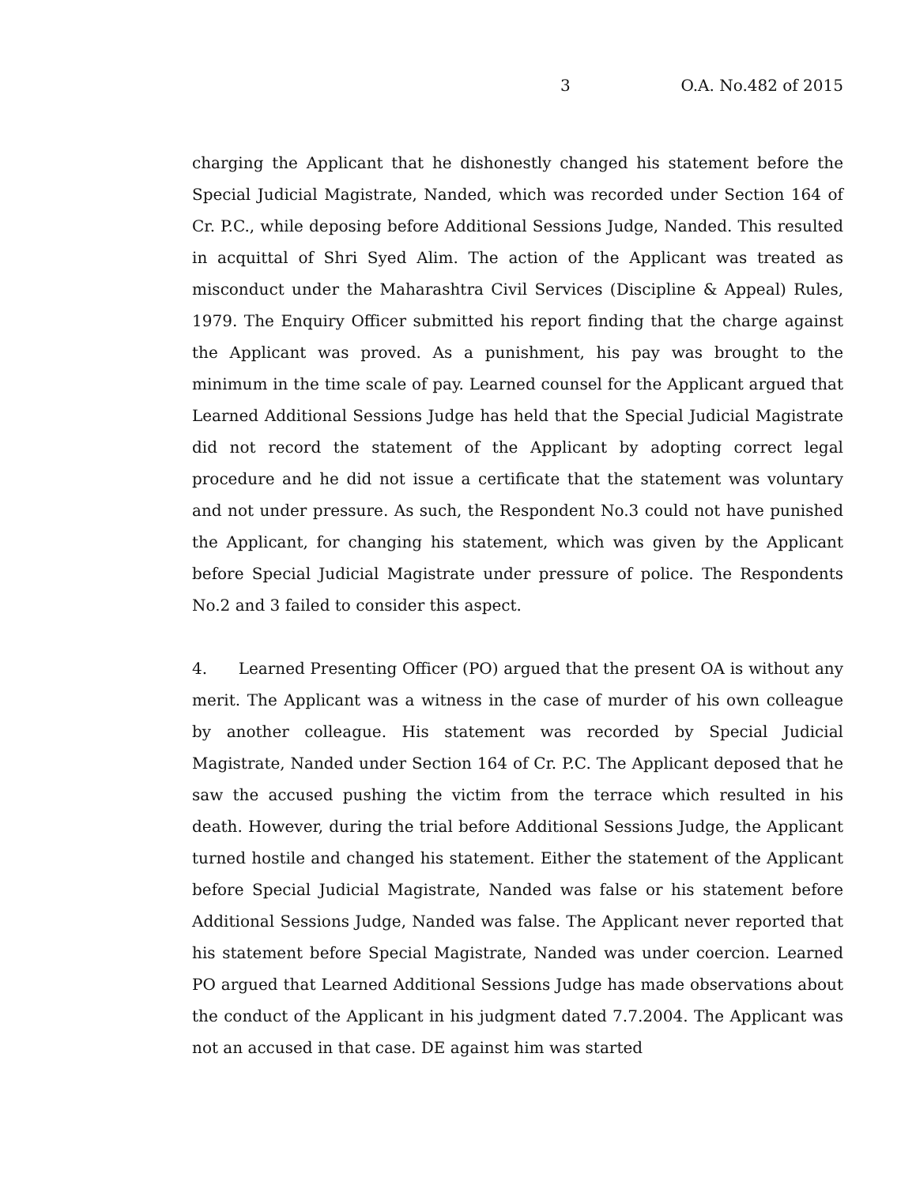3 O.A. No.482 of 2015
charging the Applicant that he dishonestly changed his statement before the Special Judicial Magistrate, Nanded, which was recorded under Section 164 of Cr. P.C., while deposing before Additional Sessions Judge, Nanded. This resulted in acquittal of Shri Syed Alim. The action of the Applicant was treated as misconduct under the Maharashtra Civil Services (Discipline & Appeal) Rules, 1979. The Enquiry Officer submitted his report finding that the charge against the Applicant was proved. As a punishment, his pay was brought to the minimum in the time scale of pay. Learned counsel for the Applicant argued that Learned Additional Sessions Judge has held that the Special Judicial Magistrate did not record the statement of the Applicant by adopting correct legal procedure and he did not issue a certificate that the statement was voluntary and not under pressure. As such, the Respondent No.3 could not have punished the Applicant, for changing his statement, which was given by the Applicant before Special Judicial Magistrate under pressure of police. The Respondents No.2 and 3 failed to consider this aspect.
4. Learned Presenting Officer (PO) argued that the present OA is without any merit. The Applicant was a witness in the case of murder of his own colleague by another colleague. His statement was recorded by Special Judicial Magistrate, Nanded under Section 164 of Cr. P.C. The Applicant deposed that he saw the accused pushing the victim from the terrace which resulted in his death. However, during the trial before Additional Sessions Judge, the Applicant turned hostile and changed his statement. Either the statement of the Applicant before Special Judicial Magistrate, Nanded was false or his statement before Additional Sessions Judge, Nanded was false. The Applicant never reported that his statement before Special Magistrate, Nanded was under coercion. Learned PO argued that Learned Additional Sessions Judge has made observations about the conduct of the Applicant in his judgment dated 7.7.2004. The Applicant was not an accused in that case. DE against him was started